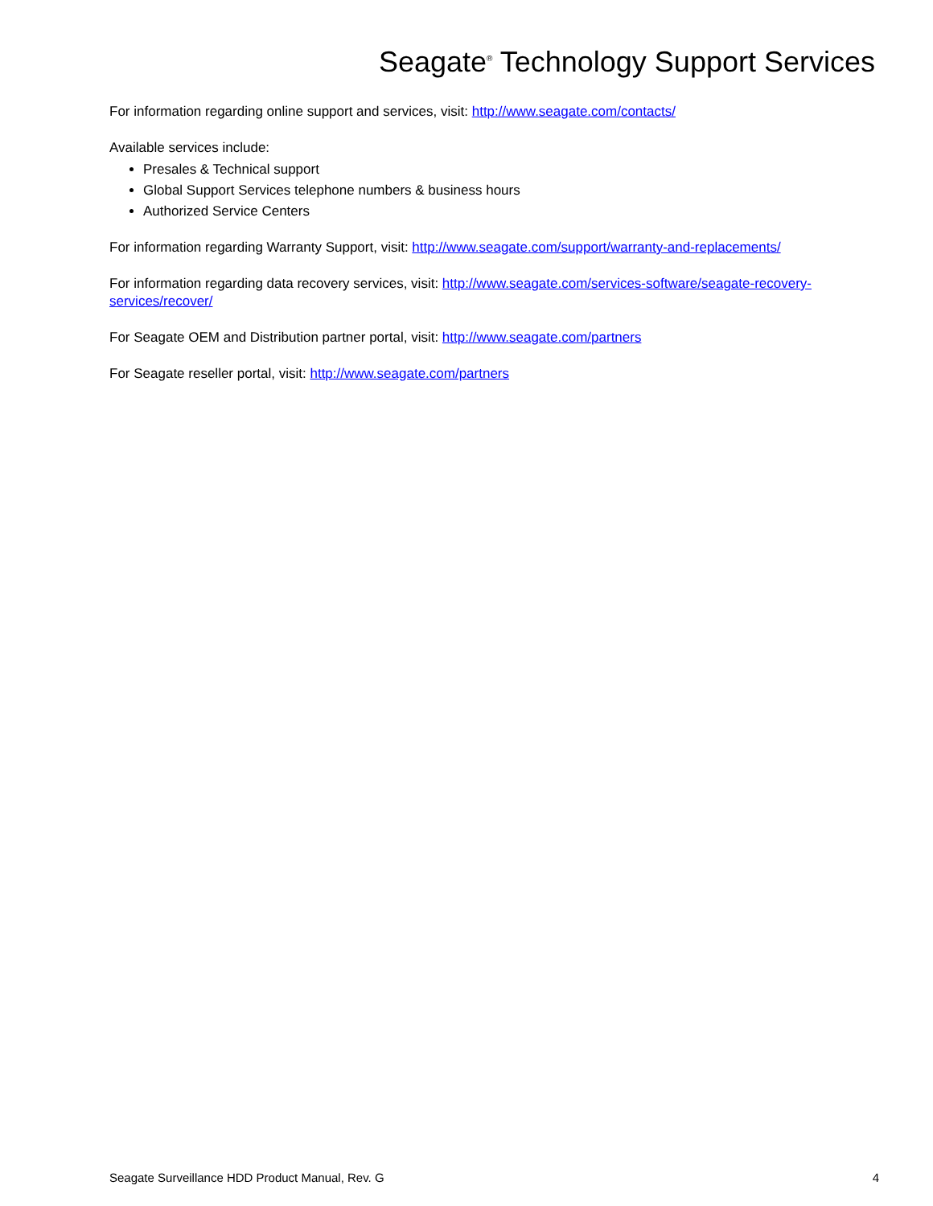Seagate<sup>®</sup> Technology Support Services
For information regarding online support and services, visit: http://www.seagate.com/contacts/
Available services include:
Presales & Technical support
Global Support Services telephone numbers & business hours
Authorized Service Centers
For information regarding Warranty Support, visit: http://www.seagate.com/support/warranty-and-replacements/
For information regarding data recovery services, visit: http://www.seagate.com/services-software/seagate-recovery-services/recover/
For Seagate OEM and Distribution partner portal, visit: http://www.seagate.com/partners
For Seagate reseller portal, visit: http://www.seagate.com/partners
Seagate Surveillance HDD Product Manual, Rev. G 4